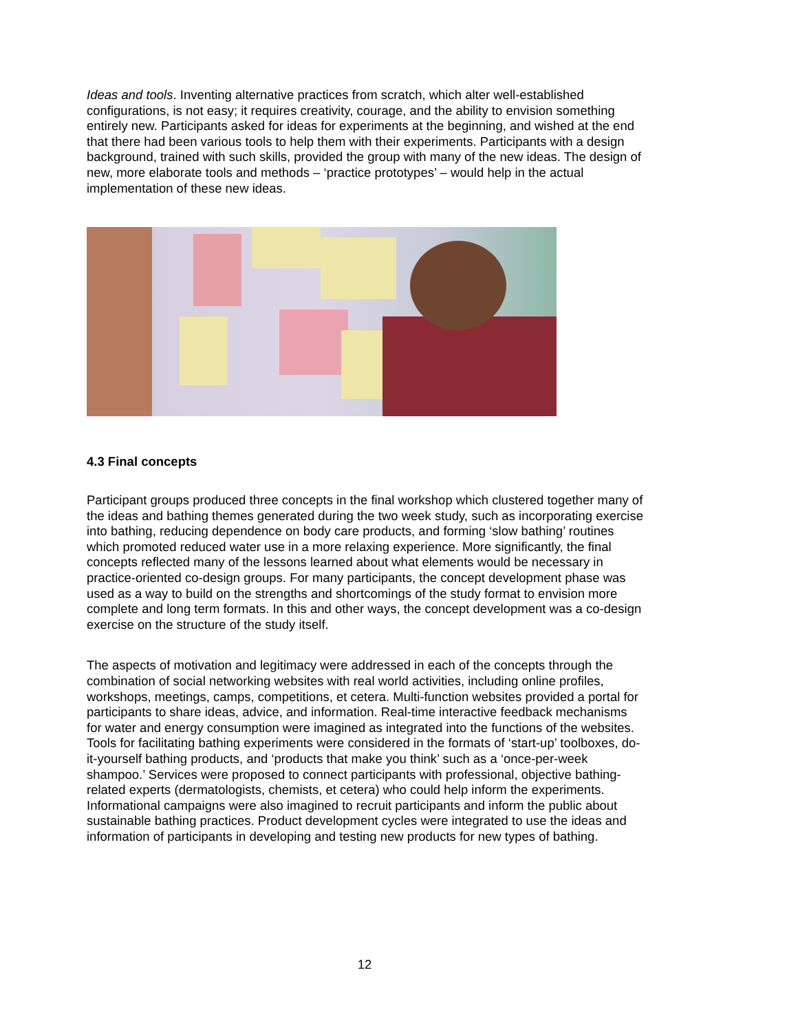Ideas and tools. Inventing alternative practices from scratch, which alter well-established configurations, is not easy; it requires creativity, courage, and the ability to envision something entirely new. Participants asked for ideas for experiments at the beginning, and wished at the end that there had been various tools to help them with their experiments. Participants with a design background, trained with such skills, provided the group with many of the new ideas. The design of new, more elaborate tools and methods – ‘practice prototypes’ – would help in the actual implementation of these new ideas.
4.3 Final concepts
Participant groups produced three concepts in the final workshop which clustered together many of the ideas and bathing themes generated during the two week study, such as incorporating exercise into bathing, reducing dependence on body care products, and forming ‘slow bathing’ routines which promoted reduced water use in a more relaxing experience. More significantly, the final concepts reflected many of the lessons learned about what elements would be necessary in practice-oriented co-design groups. For many participants, the concept development phase was used as a way to build on the strengths and shortcomings of the study format to envision more complete and long term formats. In this and other ways, the concept development was a co-design exercise on the structure of the study itself.
The aspects of motivation and legitimacy were addressed in each of the concepts through the combination of social networking websites with real world activities, including online profiles, workshops, meetings, camps, competitions, et cetera. Multi-function websites provided a portal for participants to share ideas, advice, and information. Real-time interactive feedback mechanisms for water and energy consumption were imagined as integrated into the functions of the websites. Tools for facilitating bathing experiments were considered in the formats of ‘start-up’ toolboxes, do-it-yourself bathing products, and ‘products that make you think’ such as a ‘once-per-week shampoo.’ Services were proposed to connect participants with professional, objective bathing-related experts (dermatologists, chemists, et cetera) who could help inform the experiments. Informational campaigns were also imagined to recruit participants and inform the public about sustainable bathing practices. Product development cycles were integrated to use the ideas and information of participants in developing and testing new products for new types of bathing.
12